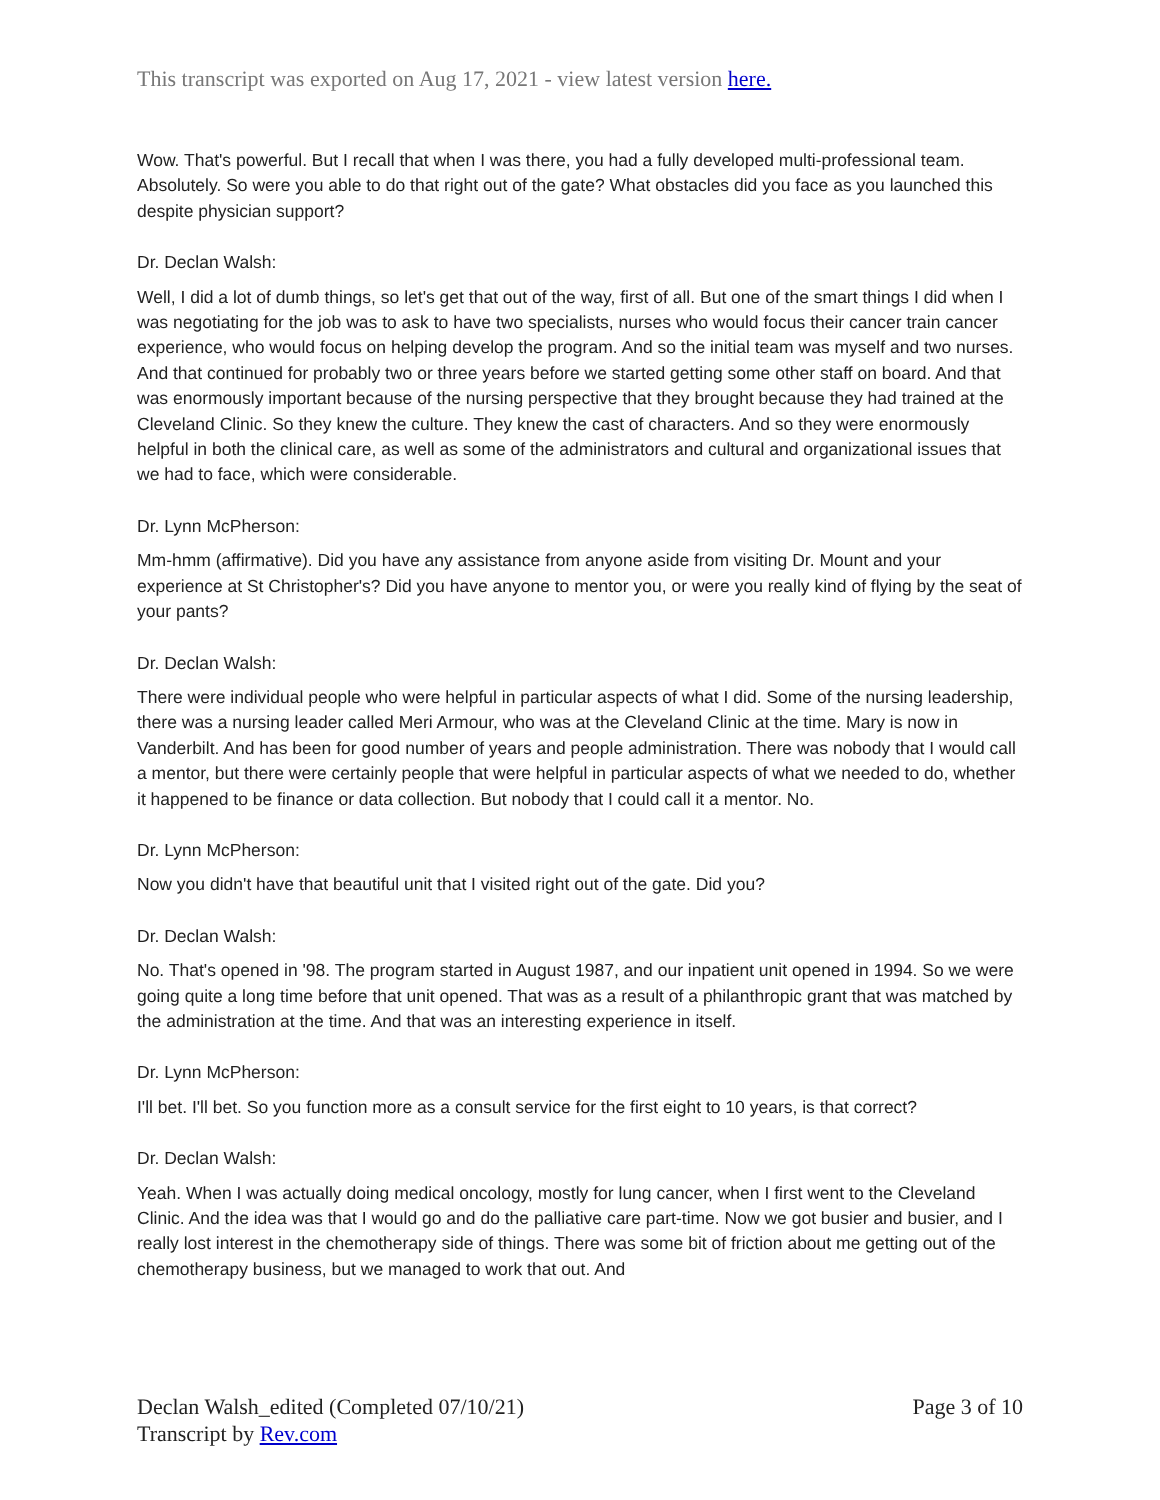This transcript was exported on Aug 17, 2021 - view latest version here.
Wow. That's powerful. But I recall that when I was there, you had a fully developed multi-professional team. Absolutely. So were you able to do that right out of the gate? What obstacles did you face as you launched this despite physician support?
Dr. Declan Walsh:
Well, I did a lot of dumb things, so let's get that out of the way, first of all. But one of the smart things I did when I was negotiating for the job was to ask to have two specialists, nurses who would focus their cancer train cancer experience, who would focus on helping develop the program. And so the initial team was myself and two nurses. And that continued for probably two or three years before we started getting some other staff on board. And that was enormously important because of the nursing perspective that they brought because they had trained at the Cleveland Clinic. So they knew the culture. They knew the cast of characters. And so they were enormously helpful in both the clinical care, as well as some of the administrators and cultural and organizational issues that we had to face, which were considerable.
Dr. Lynn McPherson:
Mm-hmm (affirmative). Did you have any assistance from anyone aside from visiting Dr. Mount and your experience at St Christopher's? Did you have anyone to mentor you, or were you really kind of flying by the seat of your pants?
Dr. Declan Walsh:
There were individual people who were helpful in particular aspects of what I did. Some of the nursing leadership, there was a nursing leader called Meri Armour, who was at the Cleveland Clinic at the time. Mary is now in Vanderbilt. And has been for good number of years and people administration. There was nobody that I would call a mentor, but there were certainly people that were helpful in particular aspects of what we needed to do, whether it happened to be finance or data collection. But nobody that I could call it a mentor. No.
Dr. Lynn McPherson:
Now you didn't have that beautiful unit that I visited right out of the gate. Did you?
Dr. Declan Walsh:
No. That's opened in '98. The program started in August 1987, and our inpatient unit opened in 1994. So we were going quite a long time before that unit opened. That was as a result of a philanthropic grant that was matched by the administration at the time. And that was an interesting experience in itself.
Dr. Lynn McPherson:
I'll bet. I'll bet. So you function more as a consult service for the first eight to 10 years, is that correct?
Dr. Declan Walsh:
Yeah. When I was actually doing medical oncology, mostly for lung cancer, when I first went to the Cleveland Clinic. And the idea was that I would go and do the palliative care part-time. Now we got busier and busier, and I really lost interest in the chemotherapy side of things. There was some bit of friction about me getting out of the chemotherapy business, but we managed to work that out. And
Declan Walsh_edited (Completed 07/10/21)
Transcript by Rev.com
Page 3 of 10